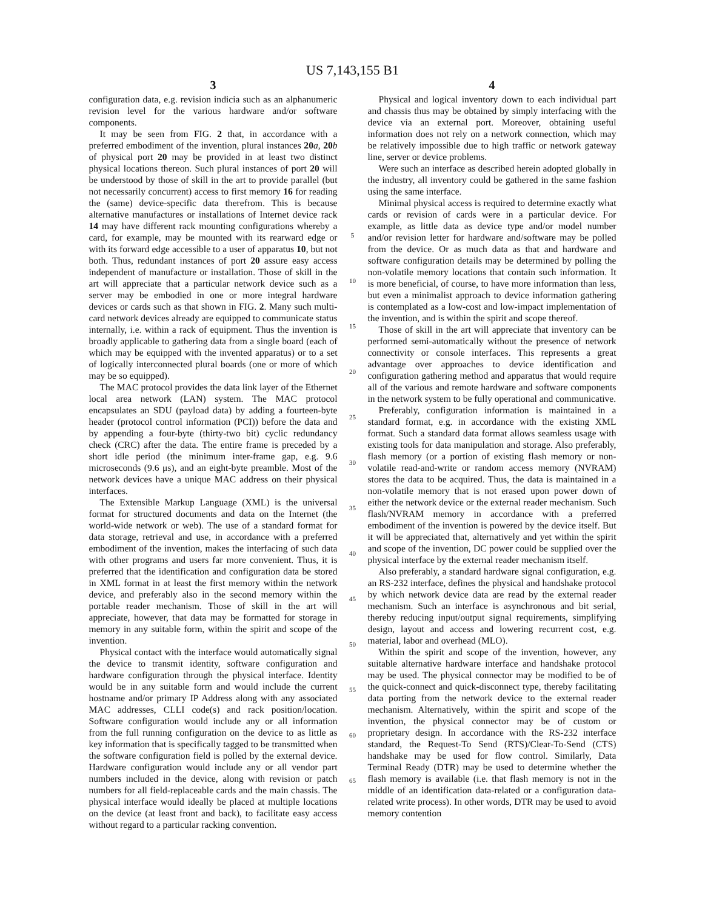US 7,143,155 B1
3
configuration data, e.g. revision indicia such as an alphanumeric revision level for the various hardware and/or software components.
It may be seen from FIG. 2 that, in accordance with a preferred embodiment of the invention, plural instances 20 a, 20 b of physical port 20 may be provided in at least two distinct physical locations thereon. Such plural instances of port 20 will be understood by those of skill in the art to provide parallel (but not necessarily concurrent) access to first memory 16 for reading the (same) device-specific data therefrom. This is because alternative manufactures or installations of Internet device rack 14 may have different rack mounting configurations whereby a card, for example, may be mounted with its rearward edge or with its forward edge accessible to a user of apparatus 10, but not both. Thus, redundant instances of port 20 assure easy access independent of manufacture or installation. Those of skill in the art will appreciate that a particular network device such as a server may be embodied in one or more integral hardware devices or cards such as that shown in FIG. 2. Many such multi-card network devices already are equipped to communicate status internally, i.e. within a rack of equipment. Thus the invention is broadly applicable to gathering data from a single board (each of which may be equipped with the invented apparatus) or to a set of logically interconnected plural boards (one or more of which may be so equipped).
The MAC protocol provides the data link layer of the Ethernet local area network (LAN) system. The MAC protocol encapsulates an SDU (payload data) by adding a fourteen-byte header (protocol control information (PCI)) before the data and by appending a four-byte (thirty-two bit) cyclic redundancy check (CRC) after the data. The entire frame is preceded by a short idle period (the minimum inter-frame gap, e.g. 9.6 microseconds (9.6 μs), and an eight-byte preamble. Most of the network devices have a unique MAC address on their physical interfaces.
The Extensible Markup Language (XML) is the universal format for structured documents and data on the Internet (the world-wide network or web). The use of a standard format for data storage, retrieval and use, in accordance with a preferred embodiment of the invention, makes the interfacing of such data with other programs and users far more convenient. Thus, it is preferred that the identification and configuration data be stored in XML format in at least the first memory within the network device, and preferably also in the second memory within the portable reader mechanism. Those of skill in the art will appreciate, however, that data may be formatted for storage in memory in any suitable form, within the spirit and scope of the invention.
Physical contact with the interface would automatically signal the device to transmit identity, software configuration and hardware configuration through the physical interface. Identity would be in any suitable form and would include the current hostname and/or primary IP Address along with any associated MAC addresses, CLLI code(s) and rack position/location. Software configuration would include any or all information from the full running configuration on the device to as little as key information that is specifically tagged to be transmitted when the software configuration field is polled by the external device. Hardware configuration would include any or all vendor part numbers included in the device, along with revision or patch numbers for all field-replaceable cards and the main chassis. The physical interface would ideally be placed at multiple locations on the device (at least front and back), to facilitate easy access without regard to a particular racking convention.
5
10
15
20
25
30
35
40
45
50
55
60
65
4
Physical and logical inventory down to each individual part and chassis thus may be obtained by simply interfacing with the device via an external port. Moreover, obtaining useful information does not rely on a network connection, which may be relatively impossible due to high traffic or network gateway line, server or device problems.
Were such an interface as described herein adopted globally in the industry, all inventory could be gathered in the same fashion using the same interface.
Minimal physical access is required to determine exactly what cards or revision of cards were in a particular device. For example, as little data as device type and/or model number and/or revision letter for hardware and/software may be polled from the device. Or as much data as that and hardware and software configuration details may be determined by polling the non-volatile memory locations that contain such information. It is more beneficial, of course, to have more information than less, but even a minimalist approach to device information gathering is contemplated as a low-cost and low-impact implementation of the invention, and is within the spirit and scope thereof.
Those of skill in the art will appreciate that inventory can be performed semi-automatically without the presence of network connectivity or console interfaces. This represents a great advantage over approaches to device identification and configuration gathering method and apparatus that would require all of the various and remote hardware and software components in the network system to be fully operational and communicative.
Preferably, configuration information is maintained in a standard format, e.g. in accordance with the existing XML format. Such a standard data format allows seamless usage with existing tools for data manipulation and storage. Also preferably, flash memory (or a portion of existing flash memory or non-volatile read-and-write or random access memory (NVRAM) stores the data to be acquired. Thus, the data is maintained in a non-volatile memory that is not erased upon power down of either the network device or the external reader mechanism. Such flash/NVRAM memory in accordance with a preferred embodiment of the invention is powered by the device itself. But it will be appreciated that, alternatively and yet within the spirit and scope of the invention, DC power could be supplied over the physical interface by the external reader mechanism itself.
Also preferably, a standard hardware signal configuration, e.g. an RS-232 interface, defines the physical and handshake protocol by which network device data are read by the external reader mechanism. Such an interface is asynchronous and bit serial, thereby reducing input/output signal requirements, simplifying design, layout and access and lowering recurrent cost, e.g. material, labor and overhead (MLO).
Within the spirit and scope of the invention, however, any suitable alternative hardware interface and handshake protocol may be used. The physical connector may be modified to be of the quick-connect and quick-disconnect type, thereby facilitating data porting from the network device to the external reader mechanism. Alternatively, within the spirit and scope of the invention, the physical connector may be of custom or proprietary design. In accordance with the RS-232 interface standard, the Request-To Send (RTS)/Clear-To-Send (CTS) handshake may be used for flow control. Similarly, Data Terminal Ready (DTR) may be used to determine whether the flash memory is available (i.e. that flash memory is not in the middle of an identification data-related or a configuration data-related write process). In other words, DTR may be used to avoid memory contention